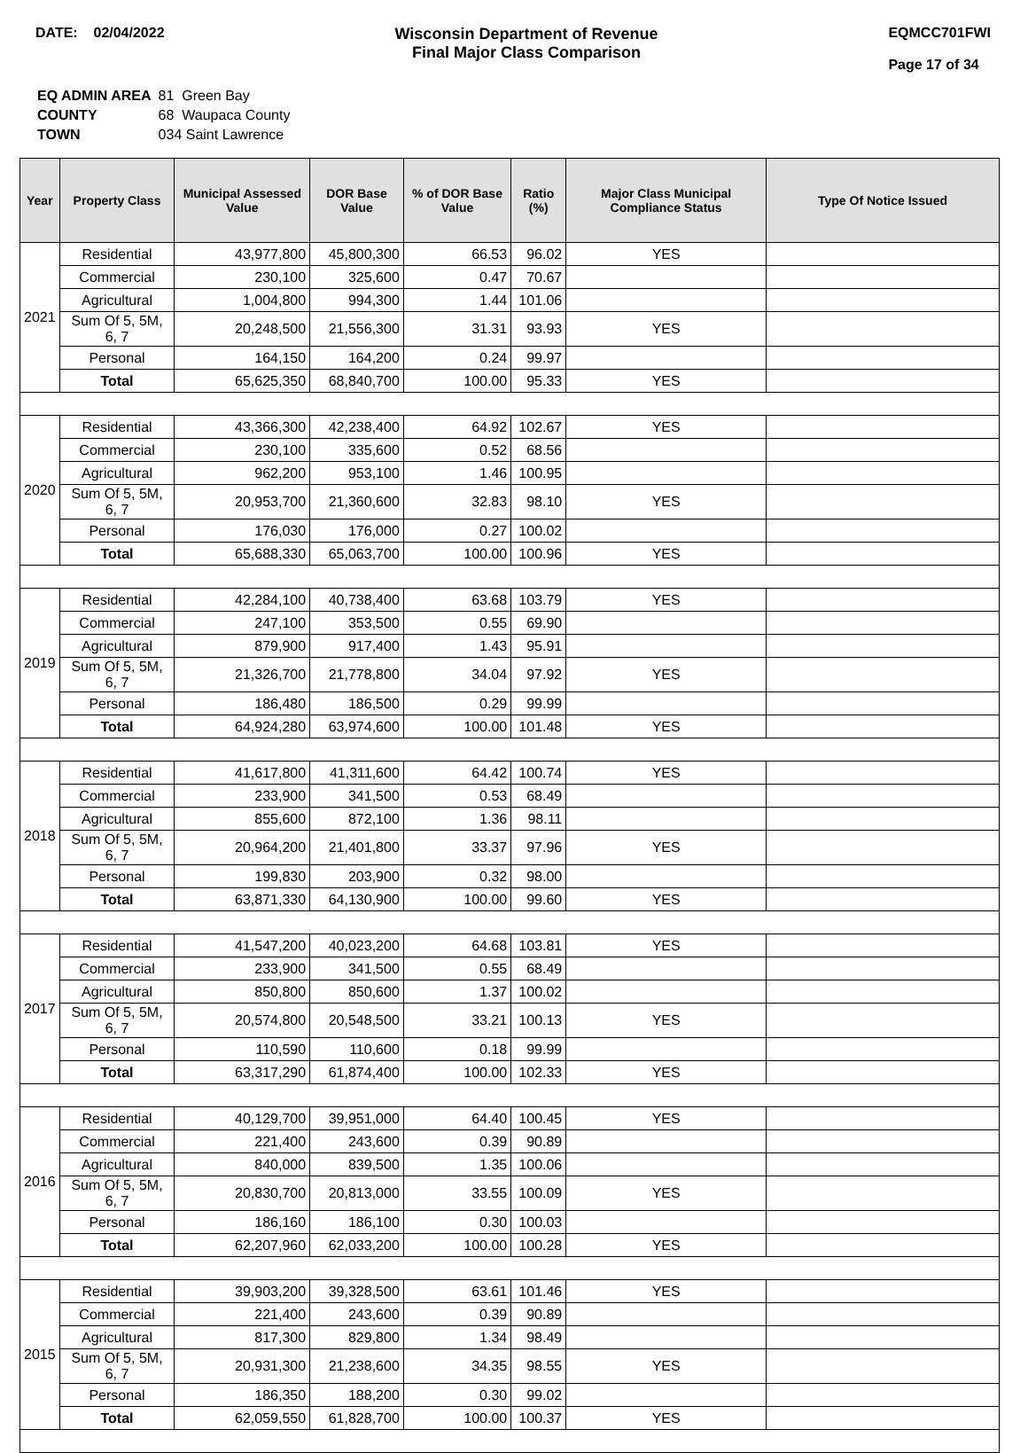DATE: 02/04/2022 Wisconsin Department of Revenue
Final Major Class Comparison
EQMCC701FWI
Page 17 of 34
| EQ ADMIN AREA | 81 Green Bay |
| COUNTY | 68 Waupaca County |
| TOWN | 034 Saint Lawrence |
| Year | Property Class | Municipal Assessed Value | DOR Base Value | % of DOR Base Value | Ratio (%) | Major Class Municipal Compliance Status | Type Of Notice Issued |
| --- | --- | --- | --- | --- | --- | --- | --- |
| 2021 | Residential | 43,977,800 | 45,800,300 | 66.53 | 96.02 | YES | |
| | Commercial | 230,100 | 325,600 | 0.47 | 70.67 | | |
| | Agricultural | 1,004,800 | 994,300 | 1.44 | 101.06 | | |
| | Sum Of 5, 5M, 6, 7 | 20,248,500 | 21,556,300 | 31.31 | 93.93 | YES | |
| | Personal | 164,150 | 164,200 | 0.24 | 99.97 | | |
| | Total | 65,625,350 | 68,840,700 | 100.00 | 95.33 | YES | |
| 2020 | Residential | 43,366,300 | 42,238,400 | 64.92 | 102.67 | YES | |
| | Commercial | 230,100 | 335,600 | 0.52 | 68.56 | | |
| | Agricultural | 962,200 | 953,100 | 1.46 | 100.95 | | |
| | Sum Of 5, 5M, 6, 7 | 20,953,700 | 21,360,600 | 32.83 | 98.10 | YES | |
| | Personal | 176,030 | 176,000 | 0.27 | 100.02 | | |
| | Total | 65,688,330 | 65,063,700 | 100.00 | 100.96 | YES | |
| 2019 | Residential | 42,284,100 | 40,738,400 | 63.68 | 103.79 | YES | |
| | Commercial | 247,100 | 353,500 | 0.55 | 69.90 | | |
| | Agricultural | 879,900 | 917,400 | 1.43 | 95.91 | | |
| | Sum Of 5, 5M, 6, 7 | 21,326,700 | 21,778,800 | 34.04 | 97.92 | YES | |
| | Personal | 186,480 | 186,500 | 0.29 | 99.99 | | |
| | Total | 64,924,280 | 63,974,600 | 100.00 | 101.48 | YES | |
| 2018 | Residential | 41,617,800 | 41,311,600 | 64.42 | 100.74 | YES | |
| | Commercial | 233,900 | 341,500 | 0.53 | 68.49 | | |
| | Agricultural | 855,600 | 872,100 | 1.36 | 98.11 | | |
| | Sum Of 5, 5M, 6, 7 | 20,964,200 | 21,401,800 | 33.37 | 97.96 | YES | |
| | Personal | 199,830 | 203,900 | 0.32 | 98.00 | | |
| | Total | 63,871,330 | 64,130,900 | 100.00 | 99.60 | YES | |
| 2017 | Residential | 41,547,200 | 40,023,200 | 64.68 | 103.81 | YES | |
| | Commercial | 233,900 | 341,500 | 0.55 | 68.49 | | |
| | Agricultural | 850,800 | 850,600 | 1.37 | 100.02 | | |
| | Sum Of 5, 5M, 6, 7 | 20,574,800 | 20,548,500 | 33.21 | 100.13 | YES | |
| | Personal | 110,590 | 110,600 | 0.18 | 99.99 | | |
| | Total | 63,317,290 | 61,874,400 | 100.00 | 102.33 | YES | |
| 2016 | Residential | 40,129,700 | 39,951,000 | 64.40 | 100.45 | YES | |
| | Commercial | 221,400 | 243,600 | 0.39 | 90.89 | | |
| | Agricultural | 840,000 | 839,500 | 1.35 | 100.06 | | |
| | Sum Of 5, 5M, 6, 7 | 20,830,700 | 20,813,000 | 33.55 | 100.09 | YES | |
| | Personal | 186,160 | 186,100 | 0.30 | 100.03 | | |
| | Total | 62,207,960 | 62,033,200 | 100.00 | 100.28 | YES | |
| 2015 | Residential | 39,903,200 | 39,328,500 | 63.61 | 101.46 | YES | |
| | Commercial | 221,400 | 243,600 | 0.39 | 90.89 | | |
| | Agricultural | 817,300 | 829,800 | 1.34 | 98.49 | | |
| | Sum Of 5, 5M, 6, 7 | 20,931,300 | 21,238,600 | 34.35 | 98.55 | YES | |
| | Personal | 186,350 | 188,200 | 0.30 | 99.02 | | |
| | Total | 62,059,550 | 61,828,700 | 100.00 | 100.37 | YES | |